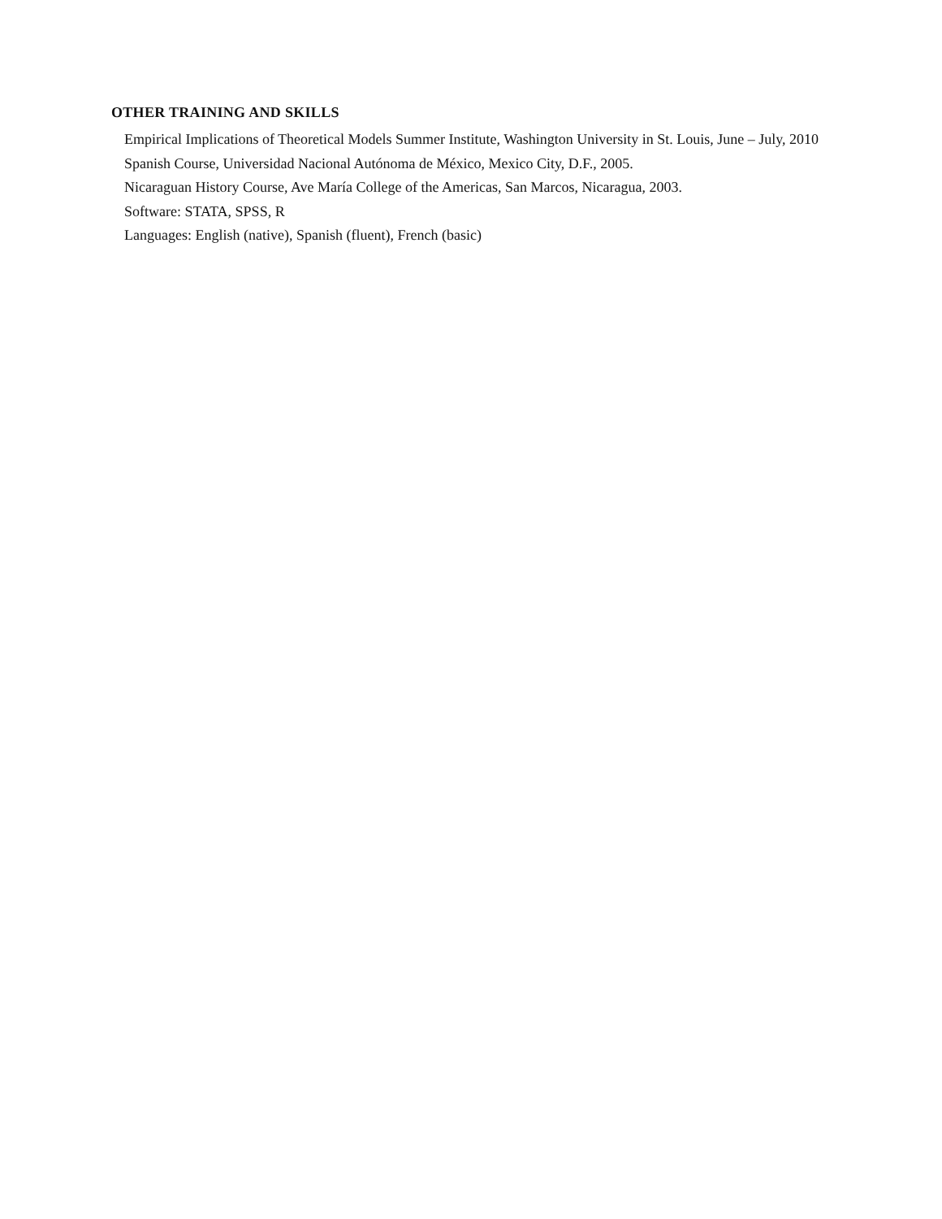OTHER TRAINING AND SKILLS
Empirical Implications of Theoretical Models Summer Institute, Washington University in St. Louis, June – July, 2010
Spanish Course, Universidad Nacional Autónoma de México, Mexico City, D.F., 2005.
Nicaraguan History Course, Ave María College of the Americas, San Marcos, Nicaragua, 2003.
Software: STATA, SPSS, R
Languages: English (native), Spanish (fluent), French (basic)